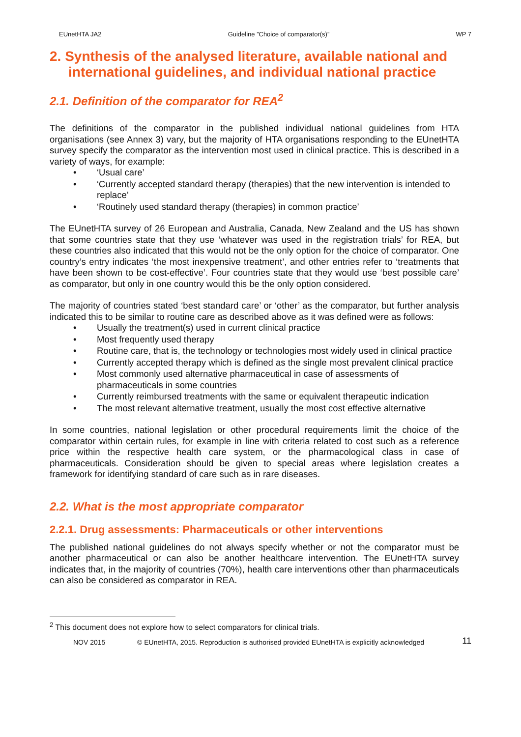EUnetHTA JA2 Guideline ”Choice of comparator(s)” WP 7
2. Synthesis of the analysed literature, available national and international guidelines, and individual national practice
2.1. Definition of the comparator for REA<sup>2</sup>
The definitions of the comparator in the published individual national guidelines from HTA organisations (see Annex 3) vary, but the majority of HTA organisations responding to the EUnetHTA survey specify the comparator as the intervention most used in clinical practice. This is described in a variety of ways, for example:
• ‘Usual care’
• ‘Currently accepted standard therapy (therapies) that the new intervention is intended to replace’
• ‘Routinely used standard therapy (therapies) in common practice’
The EUnetHTA survey of 26 European and Australia, Canada, New Zealand and the US has shown that some countries state that they use ‘whatever was used in the registration trials’ for REA, but these countries also indicated that this would not be the only option for the choice of comparator. One country’s entry indicates ‘the most inexpensive treatment’, and other entries refer to ‘treatments that have been shown to be cost-effective’. Four countries state that they would use ‘best possible care’ as comparator, but only in one country would this be the only option considered.
The majority of countries stated ‘best standard care’ or ‘other’ as the comparator, but further analysis indicated this to be similar to routine care as described above as it was defined were as follows:
• Usually the treatment(s) used in current clinical practice
• Most frequently used therapy
• Routine care, that is, the technology or technologies most widely used in clinical practice
• Currently accepted therapy which is defined as the single most prevalent clinical practice
• Most commonly used alternative pharmaceutical in case of assessments of pharmaceuticals in some countries
• Currently reimbursed treatments with the same or equivalent therapeutic indication
• The most relevant alternative treatment, usually the most cost effective alternative
In some countries, national legislation or other procedural requirements limit the choice of the comparator within certain rules, for example in line with criteria related to cost such as a reference price within the respective health care system, or the pharmacological class in case of pharmaceuticals. Consideration should be given to special areas where legislation creates a framework for identifying standard of care such as in rare diseases.
2.2. What is the most appropriate comparator
2.2.1. Drug assessments: Pharmaceuticals or other interventions
The published national guidelines do not always specify whether or not the comparator must be another pharmaceutical or can also be another healthcare intervention. The EUnetHTA survey indicates that, in the majority of countries (70%), health care interventions other than pharmaceuticals can also be considered as comparator in REA.
<sup>2</sup> This document does not explore how to select comparators for clinical trials.
NOV 2015 © EUnetHTA, 2015. Reproduction is authorised provided EUnetHTA is explicitly acknowledged 11